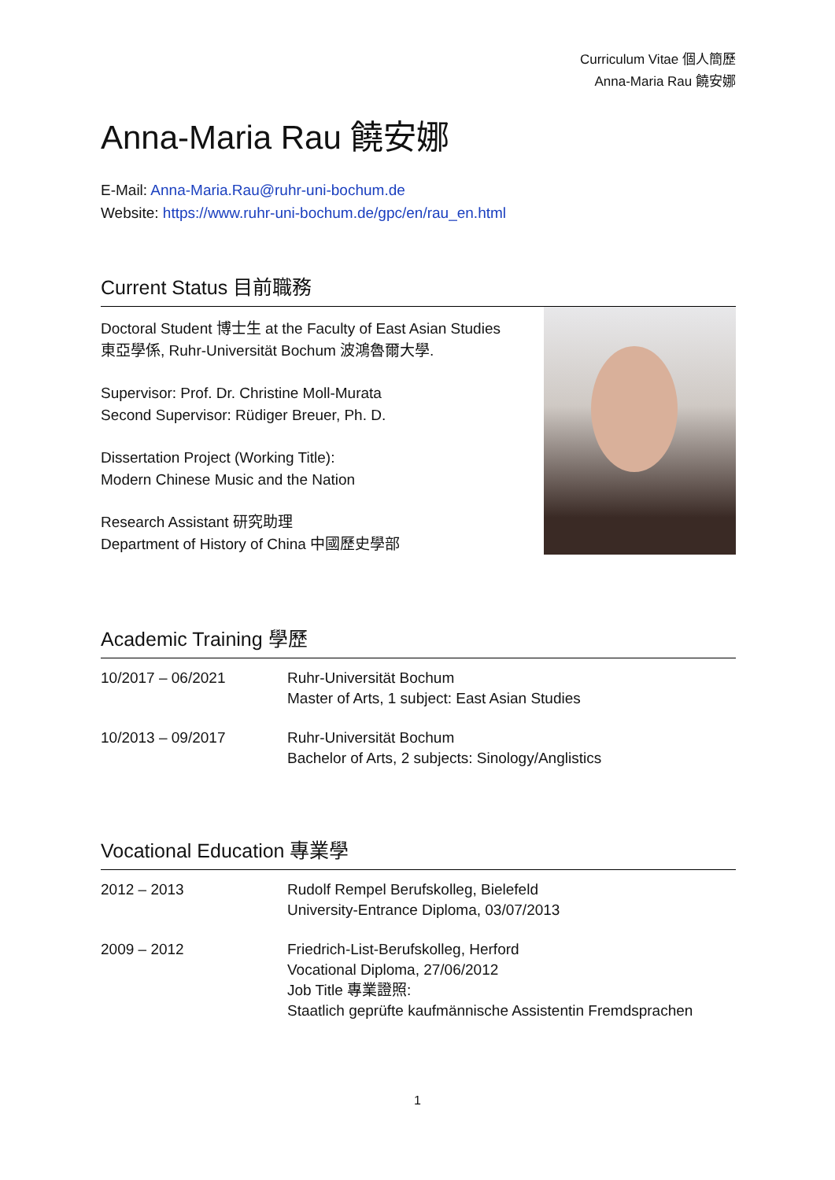Curriculum Vitae 個人簡歷
Anna-Maria Rau 饒安娜
Anna-Maria Rau 饒安娜
E-Mail: Anna-Maria.Rau@ruhr-uni-bochum.de
Website: https://www.ruhr-uni-bochum.de/gpc/en/rau_en.html
Current Status 目前職務
Doctoral Student 博士生 at the Faculty of East Asian Studies
東亞學係, Ruhr-Universität Bochum 波鴻魯爾大學.
Supervisor: Prof. Dr. Christine Moll-Murata
Second Supervisor: Rüdiger Breuer, Ph. D.
Dissertation Project (Working Title):
Modern Chinese Music and the Nation
Research Assistant 研究助理
Department of History of China 中國歷史學部
Academic Training 學歷
| 10/2017 – 06/2021 | Ruhr-Universität Bochum Master of Arts, 1 subject: East Asian Studies |
| 10/2013 – 09/2017 | Ruhr-Universität Bochum Bachelor of Arts, 2 subjects: Sinology/Anglistics |
Vocational Education 專業學
| 2012 – 2013 | Rudolf Rempel Berufskolleg, Bielefeld University-Entrance Diploma, 03/07/2013 |
| 2009 – 2012 | Friedrich-List-Berufskolleg, Herford Vocational Diploma, 27/06/2012 Job Title 專業證照: Staatlich geprüfte kaufmännische Assistentin Fremdsprachen |
1